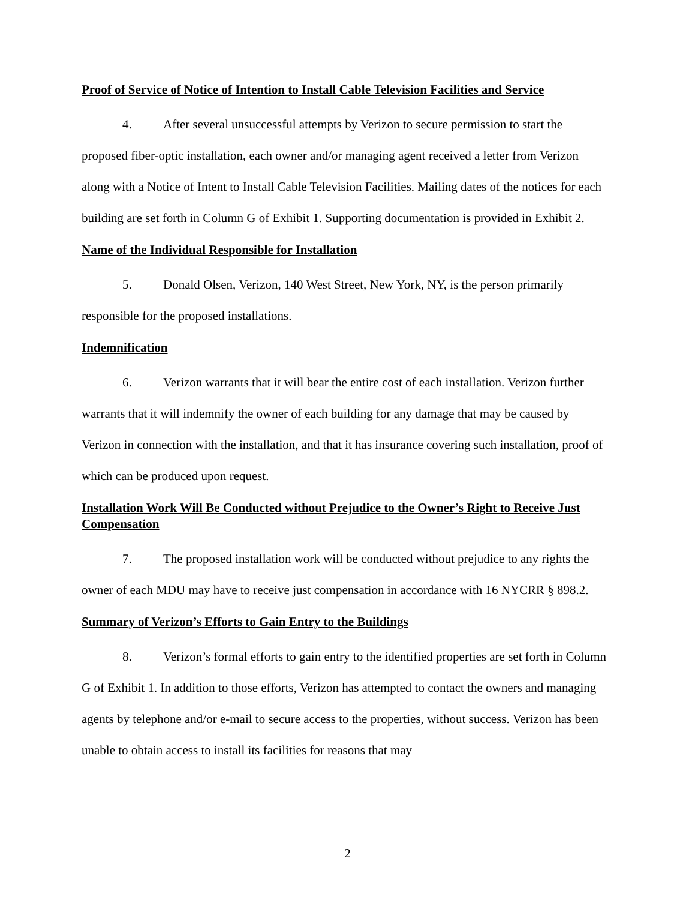Proof of Service of Notice of Intention to Install Cable Television Facilities and Service
4. After several unsuccessful attempts by Verizon to secure permission to start the proposed fiber-optic installation, each owner and/or managing agent received a letter from Verizon along with a Notice of Intent to Install Cable Television Facilities. Mailing dates of the notices for each building are set forth in Column G of Exhibit 1. Supporting documentation is provided in Exhibit 2.
Name of the Individual Responsible for Installation
5. Donald Olsen, Verizon, 140 West Street, New York, NY, is the person primarily responsible for the proposed installations.
Indemnification
6. Verizon warrants that it will bear the entire cost of each installation. Verizon further warrants that it will indemnify the owner of each building for any damage that may be caused by Verizon in connection with the installation, and that it has insurance covering such installation, proof of which can be produced upon request.
Installation Work Will Be Conducted without Prejudice to the Owner’s Right to Receive Just Compensation
7. The proposed installation work will be conducted without prejudice to any rights the owner of each MDU may have to receive just compensation in accordance with 16 NYCRR § 898.2.
Summary of Verizon’s Efforts to Gain Entry to the Buildings
8. Verizon’s formal efforts to gain entry to the identified properties are set forth in Column G of Exhibit 1. In addition to those efforts, Verizon has attempted to contact the owners and managing agents by telephone and/or e-mail to secure access to the properties, without success. Verizon has been unable to obtain access to install its facilities for reasons that may
2